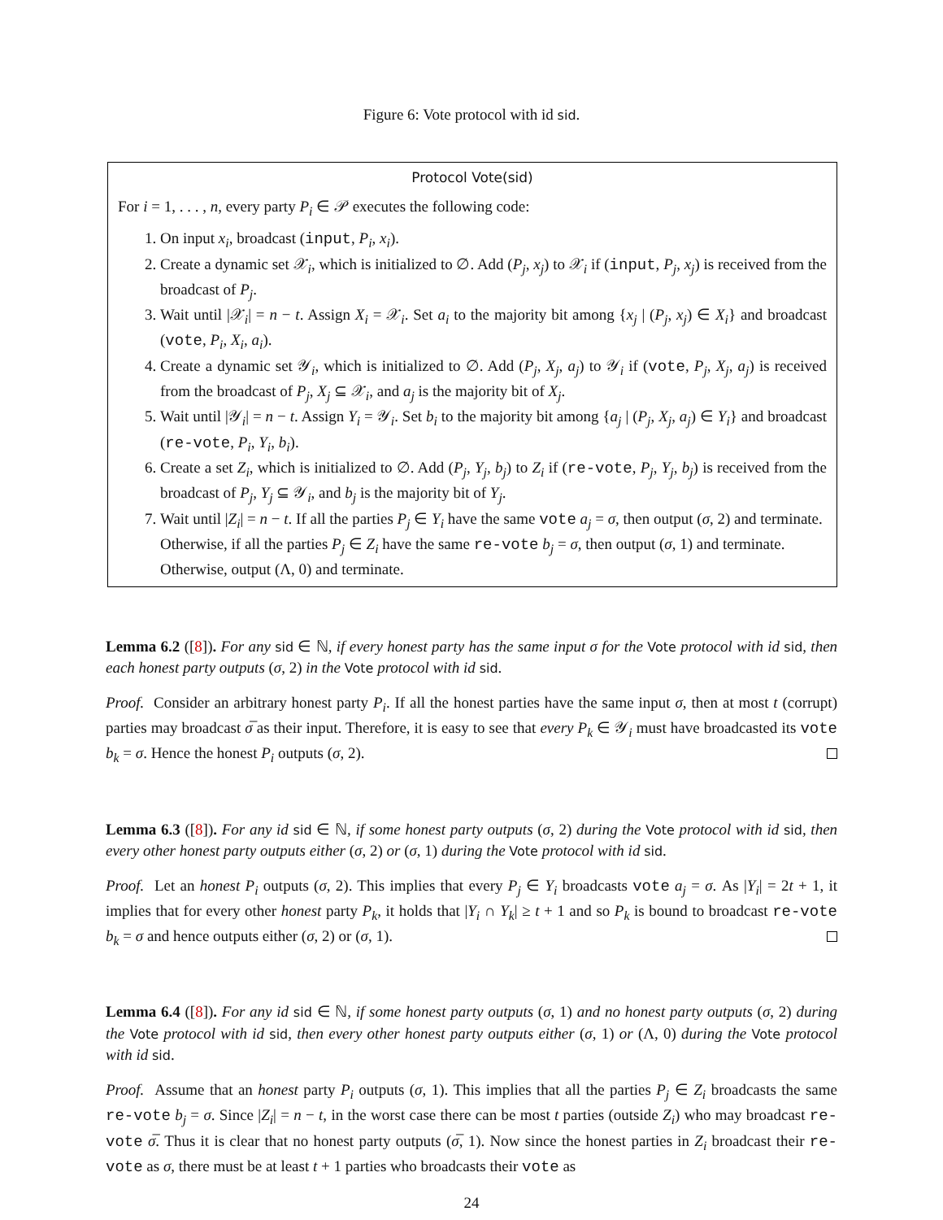Figure 6: Vote protocol with id sid.
Protocol Vote(sid)
For i = 1, . . . , n, every party P<sub>i</sub> ∈ 𝒫 executes the following code:
1. On input x<sub>i</sub>, broadcast (input, P<sub>i</sub>, x<sub>i</sub>).
2. Create a dynamic set 𝒳<sub>i</sub>, which is initialized to ∅. Add (P<sub>j</sub>, x<sub>j</sub>) to 𝒳<sub>i</sub> if (input, P<sub>j</sub>, x<sub>j</sub>) is received from the broadcast of P<sub>j</sub>.
3. Wait until |𝒳<sub>i</sub>| = n − t. Assign X<sub>i</sub> = 𝒳<sub>i</sub>. Set a<sub>i</sub> to the majority bit among {x<sub>j</sub> | (P<sub>j</sub>, x<sub>j</sub>) ∈ X<sub>i</sub>} and broadcast (vote, P<sub>i</sub>, X<sub>i</sub>, a<sub>i</sub>).
4. Create a dynamic set 𝒴<sub>i</sub>, which is initialized to ∅. Add (P<sub>j</sub>, X<sub>j</sub>, a<sub>j</sub>) to 𝒴<sub>i</sub> if (vote, P<sub>j</sub>, X<sub>j</sub>, a<sub>j</sub>) is received from the broadcast of P<sub>j</sub>, X<sub>j</sub> ⊆ 𝒳<sub>i</sub>, and a<sub>j</sub> is the majority bit of X<sub>j</sub>.
5. Wait until |𝒴<sub>i</sub>| = n − t. Assign Y<sub>i</sub> = 𝒴<sub>i</sub>. Set b<sub>i</sub> to the majority bit among {a<sub>j</sub> | (P<sub>j</sub>, X<sub>j</sub>, a<sub>j</sub>) ∈ Y<sub>i</sub>} and broadcast (re-vote, P<sub>i</sub>, Y<sub>i</sub>, b<sub>i</sub>).
6. Create a set Z<sub>i</sub>, which is initialized to ∅. Add (P<sub>j</sub>, Y<sub>j</sub>, b<sub>j</sub>) to Z<sub>i</sub> if (re-vote, P<sub>j</sub>, Y<sub>j</sub>, b<sub>j</sub>) is received from the broadcast of P<sub>j</sub>, Y<sub>j</sub> ⊆ 𝒴<sub>i</sub>, and b<sub>j</sub> is the majority bit of Y<sub>j</sub>.
7. Wait until |Z<sub>i</sub>| = n − t. If all the parties P<sub>j</sub> ∈ Y<sub>i</sub> have the same vote a<sub>j</sub> = σ, then output (σ, 2) and terminate.
Otherwise, if all the parties P<sub>j</sub> ∈ Z<sub>i</sub> have the same re-vote b<sub>j</sub> = σ, then output (σ, 1) and terminate.
Otherwise, output (Λ, 0) and terminate.
Lemma 6.2 ([8]). For any sid ∈ ℕ, if every honest party has the same input σ for the Vote protocol with id sid, then each honest party outputs (σ, 2) in the Vote protocol with id sid.
Proof. Consider an arbitrary honest party P<sub>i</sub>. If all the honest parties have the same input σ, then at most t (corrupt) parties may broadcast σ̅ as their input. Therefore, it is easy to see that every P<sub>k</sub> ∈ 𝒴<sub>i</sub> must have broadcasted its vote b<sub>k</sub> = σ. Hence the honest P<sub>i</sub> outputs (σ, 2).
Lemma 6.3 ([8]). For any id sid ∈ ℕ, if some honest party outputs (σ, 2) during the Vote protocol with id sid, then every other honest party outputs either (σ, 2) or (σ, 1) during the Vote protocol with id sid.
Proof. Let an honest P<sub>i</sub> outputs (σ, 2). This implies that every P<sub>j</sub> ∈ Y<sub>i</sub> broadcasts vote a<sub>j</sub> = σ. As |Y<sub>i</sub>| = 2t + 1, it implies that for every other honest party P<sub>k</sub>, it holds that |Y<sub>i</sub> ∩ Y<sub>k</sub>| ≥ t + 1 and so P<sub>k</sub> is bound to broadcast re-vote b<sub>k</sub> = σ and hence outputs either (σ, 2) or (σ, 1).
Lemma 6.4 ([8]). For any id sid ∈ ℕ, if some honest party outputs (σ, 1) and no honest party outputs (σ, 2) during the Vote protocol with id sid, then every other honest party outputs either (σ, 1) or (Λ, 0) during the Vote protocol with id sid.
Proof. Assume that an honest party P<sub>i</sub> outputs (σ, 1). This implies that all the parties P<sub>j</sub> ∈ Z<sub>i</sub> broadcasts the same re-vote b<sub>j</sub> = σ. Since |Z<sub>i</sub>| = n − t, in the worst case there can be most t parties (outside Z<sub>i</sub>) who may broadcast re-vote σ̅. Thus it is clear that no honest party outputs (σ̅, 1). Now since the honest parties in Z<sub>i</sub> broadcast their re-vote as σ, there must be at least t + 1 parties who broadcasts their vote as
24